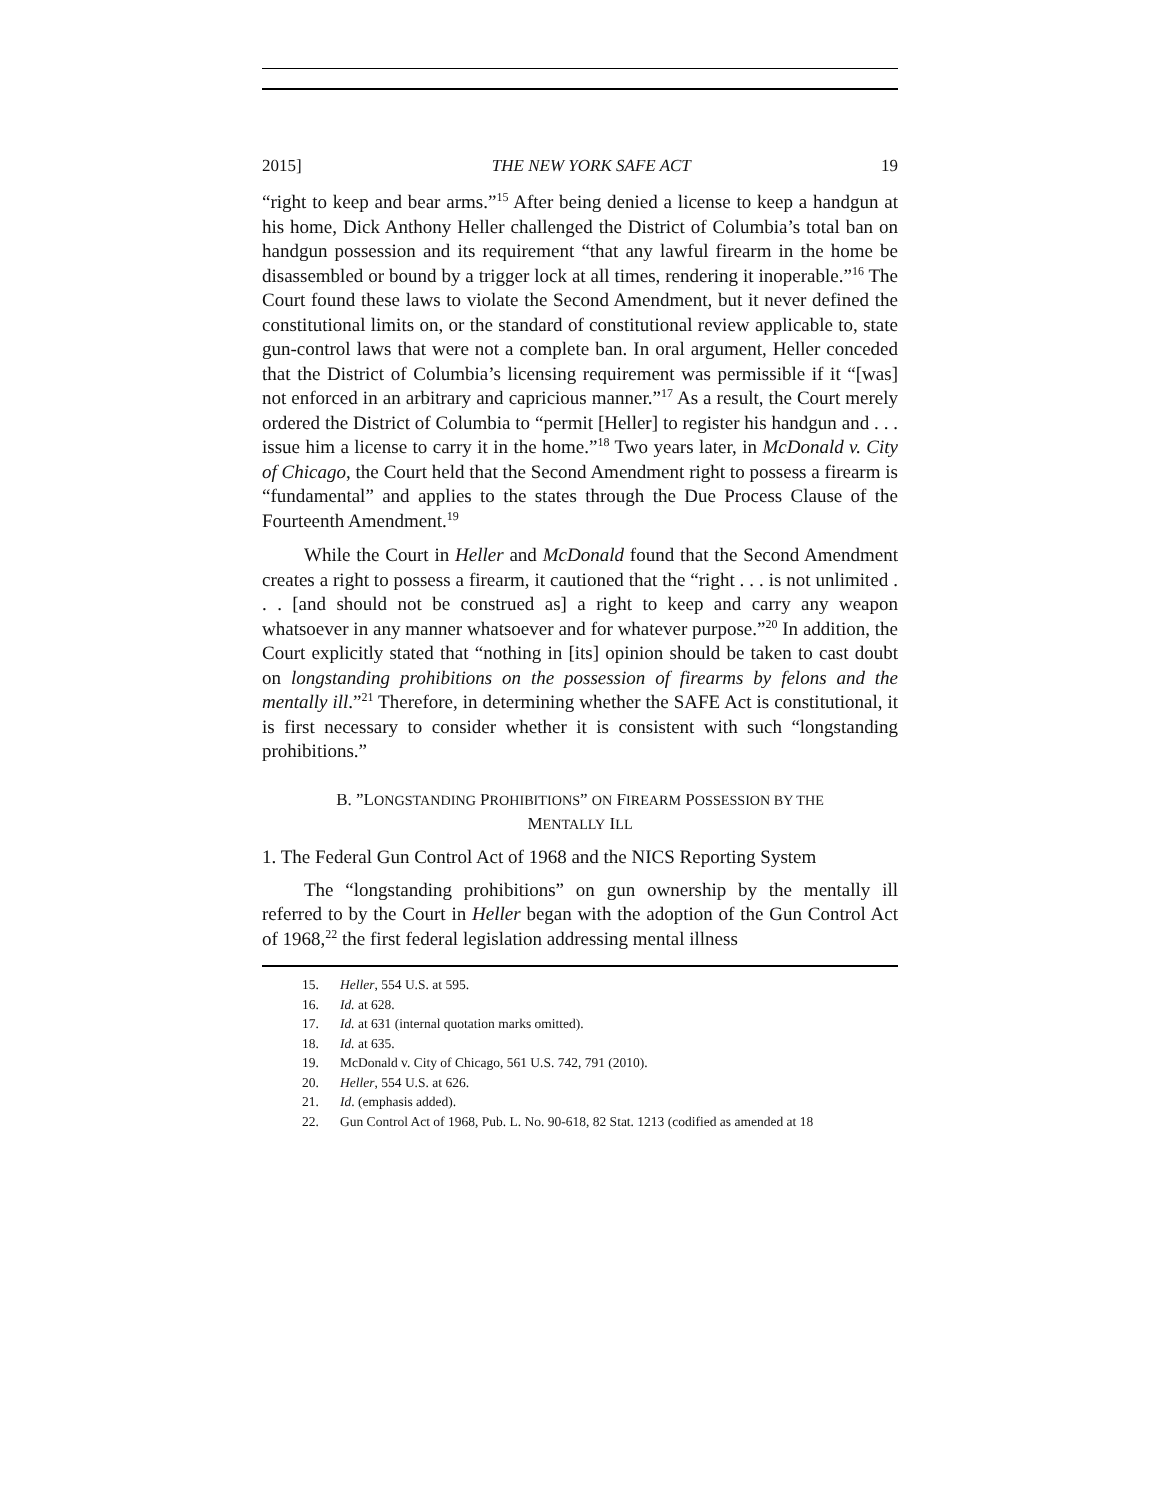2015] THE NEW YORK SAFE ACT 19
“right to keep and bear arms.”<sup>15</sup> After being denied a license to keep a handgun at his home, Dick Anthony Heller challenged the District of Columbia’s total ban on handgun possession and its requirement “that any lawful firearm in the home be disassembled or bound by a trigger lock at all times, rendering it inoperable.”<sup>16</sup> The Court found these laws to violate the Second Amendment, but it never defined the constitutional limits on, or the standard of constitutional review applicable to, state gun-control laws that were not a complete ban. In oral argument, Heller conceded that the District of Columbia’s licensing requirement was permissible if it “[was] not enforced in an arbitrary and capricious manner.”<sup>17</sup> As a result, the Court merely ordered the District of Columbia to “permit [Heller] to register his handgun and . . . issue him a license to carry it in the home.”<sup>18</sup> Two years later, in McDonald v. City of Chicago, the Court held that the Second Amendment right to possess a firearm is “fundamental” and applies to the states through the Due Process Clause of the Fourteenth Amendment.<sup>19</sup>
While the Court in Heller and McDonald found that the Second Amendment creates a right to possess a firearm, it cautioned that the “right . . . is not unlimited . . . [and should not be construed as] a right to keep and carry any weapon whatsoever in any manner whatsoever and for whatever purpose.”<sup>20</sup> In addition, the Court explicitly stated that “nothing in [its] opinion should be taken to cast doubt on longstanding prohibitions on the possession of firearms by felons and the mentally ill.”<sup>21</sup> Therefore, in determining whether the SAFE Act is constitutional, it is first necessary to consider whether it is consistent with such “longstanding prohibitions.”
B. ”LONGSTANDING PROHIBITIONS” ON FIREARM POSSESSION BY THE
MENTALLY ILL
1. The Federal Gun Control Act of 1968 and the NICS Reporting System
The “longstanding prohibitions” on gun ownership by the mentally ill referred to by the Court in Heller began with the adoption of the Gun Control Act of 1968,<sup>22</sup> the first federal legislation addressing mental illness
15. Heller, 554 U.S. at 595.
16. Id. at 628.
17. Id. at 631 (internal quotation marks omitted).
18. Id. at 635.
19. McDonald v. City of Chicago, 561 U.S. 742, 791 (2010).
20. Heller, 554 U.S. at 626.
21. Id. (emphasis added).
22. Gun Control Act of 1968, Pub. L. No. 90-618, 82 Stat. 1213 (codified as amended at 18